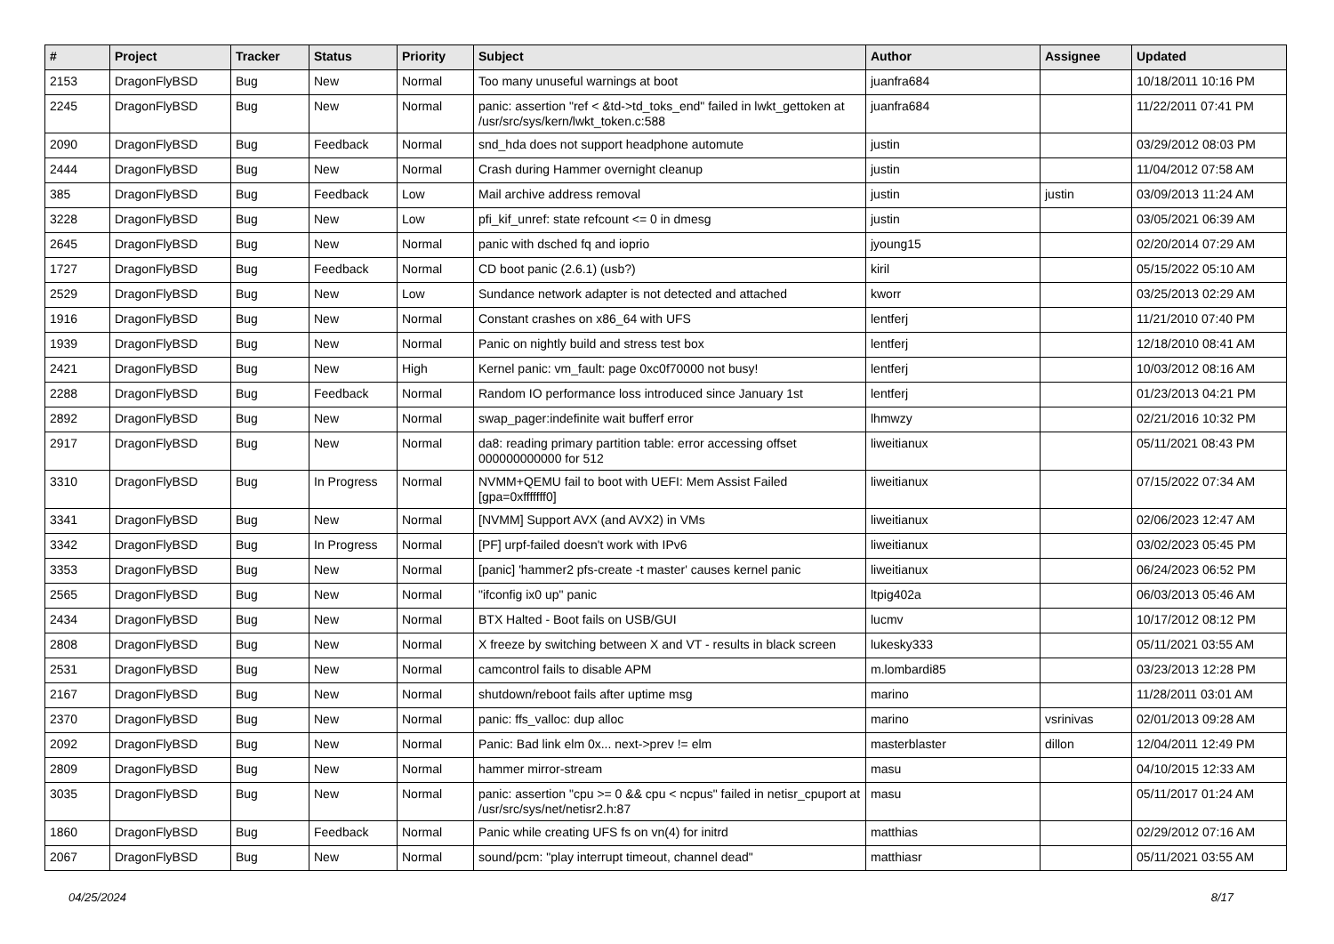| # | Project | Tracker | Status | Priority | Subject | Author | Assignee | Updated |
| --- | --- | --- | --- | --- | --- | --- | --- | --- |
| 2153 | DragonFlyBSD | Bug | New | Normal | Too many unuseful warnings at boot | juanfra684 | | 10/18/2011 10:16 PM |
| 2245 | DragonFlyBSD | Bug | New | Normal | panic: assertion "ref < &td->td_toks_end" failed in lwkt_gettoken at /usr/src/sys/kern/lwkt_token.c:588 | juanfra684 | | 11/22/2011 07:41 PM |
| 2090 | DragonFlyBSD | Bug | Feedback | Normal | snd_hda does not support headphone automute | justin | | 03/29/2012 08:03 PM |
| 2444 | DragonFlyBSD | Bug | New | Normal | Crash during Hammer overnight cleanup | justin | | 11/04/2012 07:58 AM |
| 385 | DragonFlyBSD | Bug | Feedback | Low | Mail archive address removal | justin | justin | 03/09/2013 11:24 AM |
| 3228 | DragonFlyBSD | Bug | New | Low | pfi_kif_unref: state refcount <= 0 in dmesg | justin | | 03/05/2021 06:39 AM |
| 2645 | DragonFlyBSD | Bug | New | Normal | panic with dsched fq and ioprio | jyoung15 | | 02/20/2014 07:29 AM |
| 1727 | DragonFlyBSD | Bug | Feedback | Normal | CD boot panic (2.6.1) (usb?) | kiril | | 05/15/2022 05:10 AM |
| 2529 | DragonFlyBSD | Bug | New | Low | Sundance network adapter is not detected and attached | kworr | | 03/25/2013 02:29 AM |
| 1916 | DragonFlyBSD | Bug | New | Normal | Constant crashes on x86_64 with UFS | lentferj | | 11/21/2010 07:40 PM |
| 1939 | DragonFlyBSD | Bug | New | Normal | Panic on nightly build and stress test box | lentferj | | 12/18/2010 08:41 AM |
| 2421 | DragonFlyBSD | Bug | New | High | Kernel panic: vm_fault: page 0xc0f70000 not busy! | lentferj | | 10/03/2012 08:16 AM |
| 2288 | DragonFlyBSD | Bug | Feedback | Normal | Random IO performance loss introduced since January 1st | lentferj | | 01/23/2013 04:21 PM |
| 2892 | DragonFlyBSD | Bug | New | Normal | swap_pager:indefinite wait bufferf error | lhmwzy | | 02/21/2016 10:32 PM |
| 2917 | DragonFlyBSD | Bug | New | Normal | da8: reading primary partition table: error accessing offset 000000000000 for 512 | liweitianux | | 05/11/2021 08:43 PM |
| 3310 | DragonFlyBSD | Bug | In Progress | Normal | NVMM+QEMU fail to boot with UEFI: Mem Assist Failed [gpa=0xfffffff0] | liweitianux | | 07/15/2022 07:34 AM |
| 3341 | DragonFlyBSD | Bug | New | Normal | [NVMM] Support AVX (and AVX2) in VMs | liweitianux | | 02/06/2023 12:47 AM |
| 3342 | DragonFlyBSD | Bug | In Progress | Normal | [PF] urpf-failed doesn't work with IPv6 | liweitianux | | 03/02/2023 05:45 PM |
| 3353 | DragonFlyBSD | Bug | New | Normal | [panic] 'hammer2 pfs-create -t master' causes kernel panic | liweitianux | | 06/24/2023 06:52 PM |
| 2565 | DragonFlyBSD | Bug | New | Normal | "ifconfig ix0 up" panic | ltpig402a | | 06/03/2013 05:46 AM |
| 2434 | DragonFlyBSD | Bug | New | Normal | BTX Halted - Boot fails on USB/GUI | lucmv | | 10/17/2012 08:12 PM |
| 2808 | DragonFlyBSD | Bug | New | Normal | X freeze by switching between X and VT - results in black screen | lukesky333 | | 05/11/2021 03:55 AM |
| 2531 | DragonFlyBSD | Bug | New | Normal | camcontrol fails to disable APM | m.lombardi85 | | 03/23/2013 12:28 PM |
| 2167 | DragonFlyBSD | Bug | New | Normal | shutdown/reboot fails after uptime msg | marino | | 11/28/2011 03:01 AM |
| 2370 | DragonFlyBSD | Bug | New | Normal | panic: ffs_valloc: dup alloc | marino | vsrinivas | 02/01/2013 09:28 AM |
| 2092 | DragonFlyBSD | Bug | New | Normal | Panic: Bad link elm 0x... next->prev != elm | masterblaster | dillon | 12/04/2011 12:49 PM |
| 2809 | DragonFlyBSD | Bug | New | Normal | hammer mirror-stream | masu | | 04/10/2015 12:33 AM |
| 3035 | DragonFlyBSD | Bug | New | Normal | panic: assertion "cpu >= 0 && cpu < ncpus" failed in netisr_cpuport at /usr/src/sys/net/netisr2.h:87 | masu | | 05/11/2017 01:24 AM |
| 1860 | DragonFlyBSD | Bug | Feedback | Normal | Panic while creating UFS fs on vn(4) for initrd | matthias | | 02/29/2012 07:16 AM |
| 2067 | DragonFlyBSD | Bug | New | Normal | sound/pcm: "play interrupt timeout, channel dead" | matthiasr | | 05/11/2021 03:55 AM |
04/25/2024 8/17